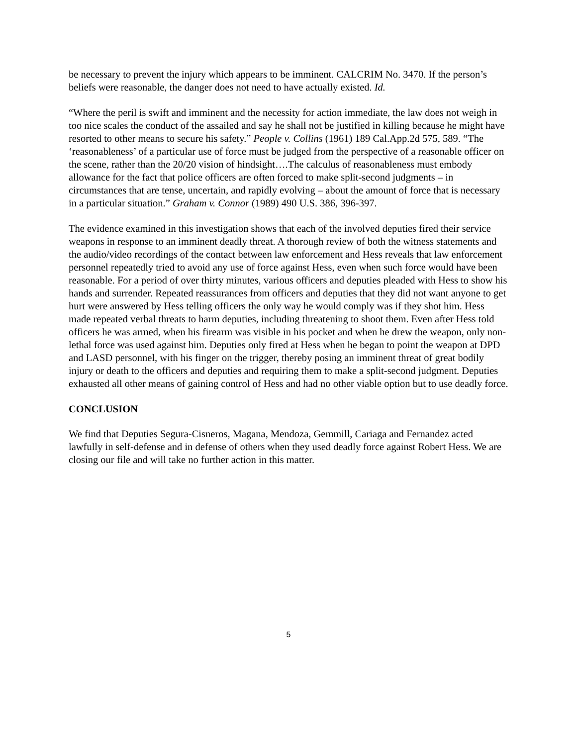be necessary to prevent the injury which appears to be imminent. CALCRIM No. 3470. If the person’s beliefs were reasonable, the danger does not need to have actually existed. Id.
“Where the peril is swift and imminent and the necessity for action immediate, the law does not weigh in too nice scales the conduct of the assailed and say he shall not be justified in killing because he might have resorted to other means to secure his safety.” People v. Collins (1961) 189 Cal.App.2d 575, 589. “The ‘reasonableness’ of a particular use of force must be judged from the perspective of a reasonable officer on the scene, rather than the 20/20 vision of hindsight….The calculus of reasonableness must embody allowance for the fact that police officers are often forced to make split-second judgments – in circumstances that are tense, uncertain, and rapidly evolving – about the amount of force that is necessary in a particular situation.” Graham v. Connor (1989) 490 U.S. 386, 396-397.
The evidence examined in this investigation shows that each of the involved deputies fired their service weapons in response to an imminent deadly threat. A thorough review of both the witness statements and the audio/video recordings of the contact between law enforcement and Hess reveals that law enforcement personnel repeatedly tried to avoid any use of force against Hess, even when such force would have been reasonable. For a period of over thirty minutes, various officers and deputies pleaded with Hess to show his hands and surrender. Repeated reassurances from officers and deputies that they did not want anyone to get hurt were answered by Hess telling officers the only way he would comply was if they shot him. Hess made repeated verbal threats to harm deputies, including threatening to shoot them. Even after Hess told officers he was armed, when his firearm was visible in his pocket and when he drew the weapon, only non-lethal force was used against him. Deputies only fired at Hess when he began to point the weapon at DPD and LASD personnel, with his finger on the trigger, thereby posing an imminent threat of great bodily injury or death to the officers and deputies and requiring them to make a split-second judgment. Deputies exhausted all other means of gaining control of Hess and had no other viable option but to use deadly force.
CONCLUSION
We find that Deputies Segura-Cisneros, Magana, Mendoza, Gemmill, Cariaga and Fernandez acted lawfully in self-defense and in defense of others when they used deadly force against Robert Hess. We are closing our file and will take no further action in this matter.
5